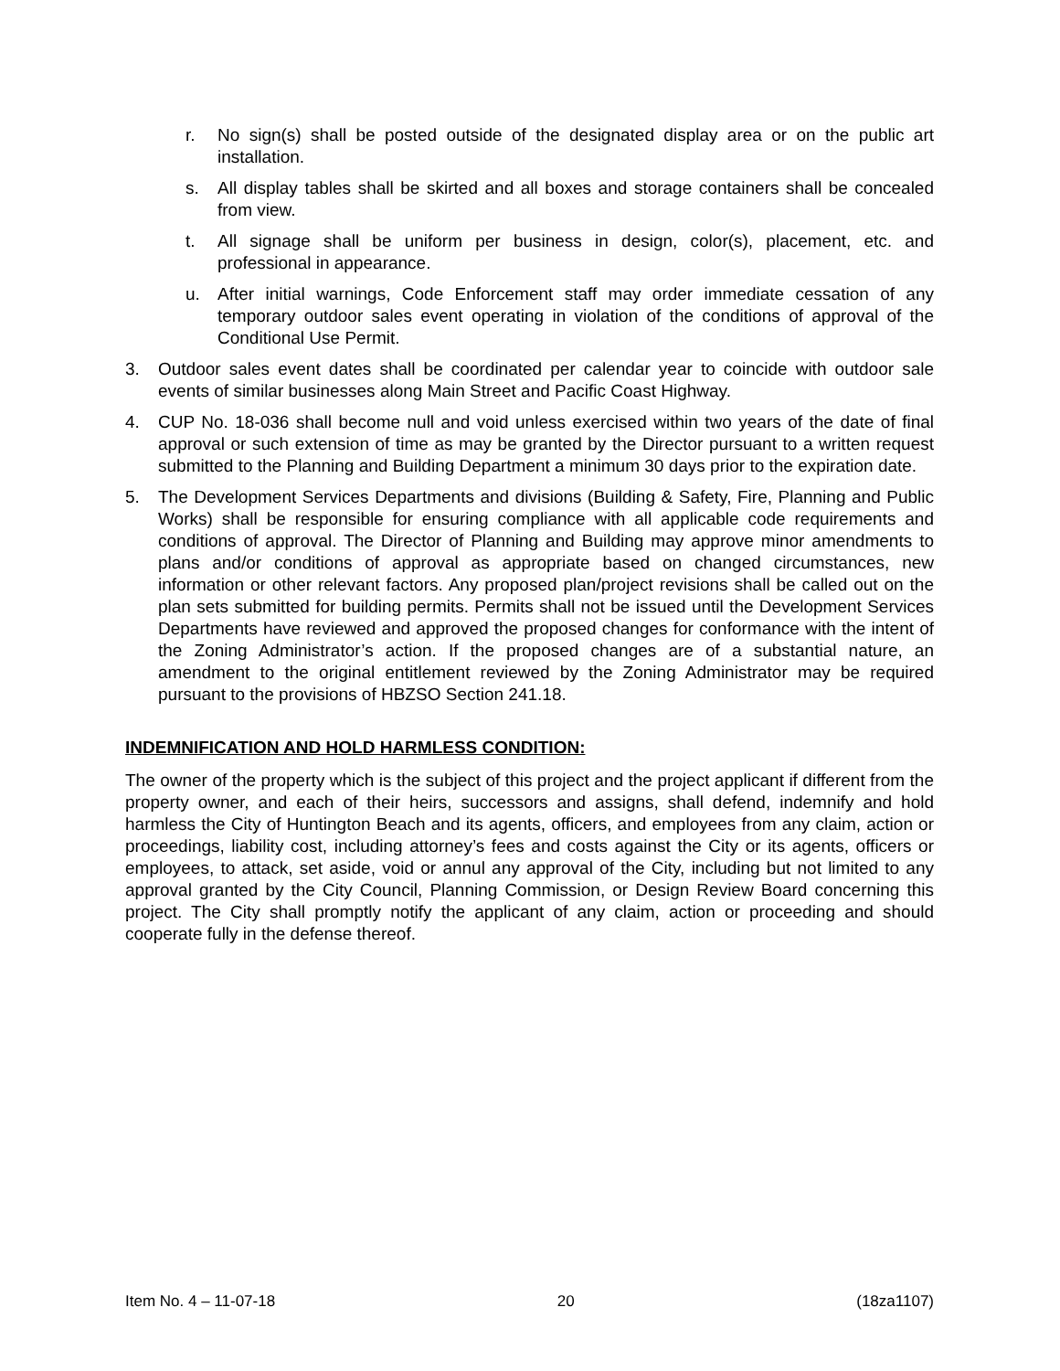r. No sign(s) shall be posted outside of the designated display area or on the public art installation.
s. All display tables shall be skirted and all boxes and storage containers shall be concealed from view.
t. All signage shall be uniform per business in design, color(s), placement, etc. and professional in appearance.
u. After initial warnings, Code Enforcement staff may order immediate cessation of any temporary outdoor sales event operating in violation of the conditions of approval of the Conditional Use Permit.
3. Outdoor sales event dates shall be coordinated per calendar year to coincide with outdoor sale events of similar businesses along Main Street and Pacific Coast Highway.
4. CUP No. 18-036 shall become null and void unless exercised within two years of the date of final approval or such extension of time as may be granted by the Director pursuant to a written request submitted to the Planning and Building Department a minimum 30 days prior to the expiration date.
5. The Development Services Departments and divisions (Building & Safety, Fire, Planning and Public Works) shall be responsible for ensuring compliance with all applicable code requirements and conditions of approval. The Director of Planning and Building may approve minor amendments to plans and/or conditions of approval as appropriate based on changed circumstances, new information or other relevant factors. Any proposed plan/project revisions shall be called out on the plan sets submitted for building permits. Permits shall not be issued until the Development Services Departments have reviewed and approved the proposed changes for conformance with the intent of the Zoning Administrator’s action. If the proposed changes are of a substantial nature, an amendment to the original entitlement reviewed by the Zoning Administrator may be required pursuant to the provisions of HBZSO Section 241.18.
INDEMNIFICATION AND HOLD HARMLESS CONDITION:
The owner of the property which is the subject of this project and the project applicant if different from the property owner, and each of their heirs, successors and assigns, shall defend, indemnify and hold harmless the City of Huntington Beach and its agents, officers, and employees from any claim, action or proceedings, liability cost, including attorney’s fees and costs against the City or its agents, officers or employees, to attack, set aside, void or annul any approval of the City, including but not limited to any approval granted by the City Council, Planning Commission, or Design Review Board concerning this project. The City shall promptly notify the applicant of any claim, action or proceeding and should cooperate fully in the defense thereof.
Item No. 4 – 11-07-18 20 (18za1107)